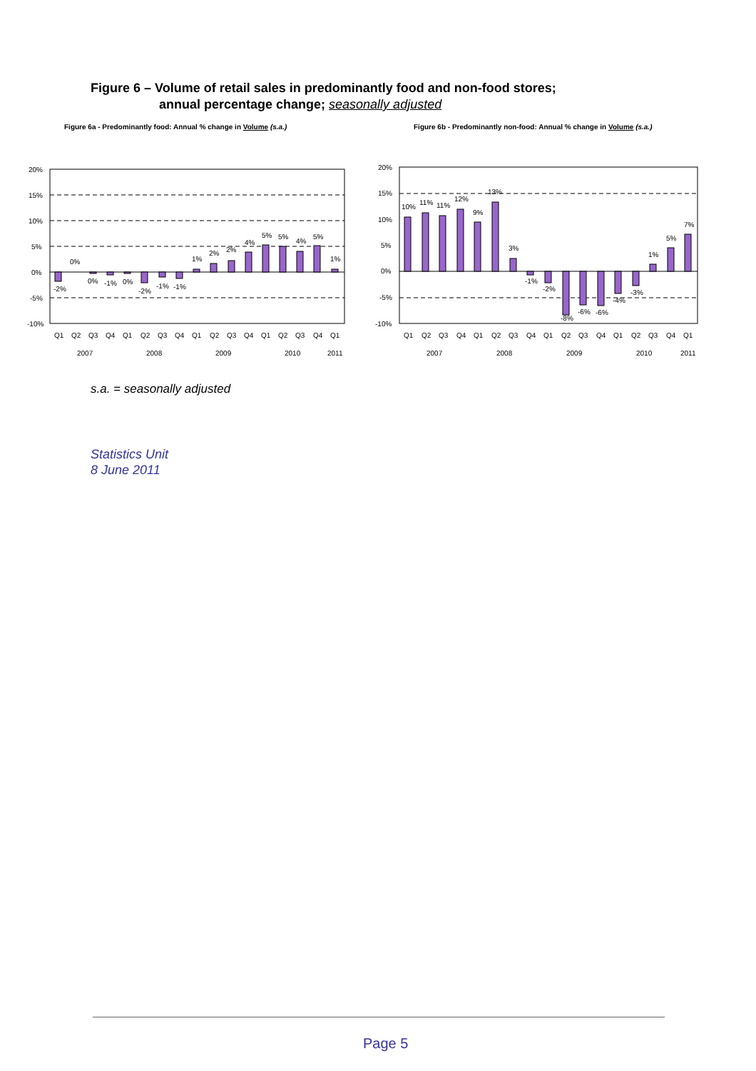Figure 6 – Volume of retail sales in predominantly food and non-food stores;
annual percentage change; seasonally adjusted
Figure 6a - Predominantly food: Annual % change in Volume (s.a.)
20%
15%
10%
5%
0%
-5%
-10%
-2%
0%
0%
-1%
0%
-2%
-1%
-1%
1%
2%
2%
4%
5%
5%
4%
5%
1%
Q1
Q2
Q3
Q4
Q1
Q2
Q3
Q4
Q1
Q2
Q3
Q4
Q1
Q2
Q3
Q4
Q1
2007
2008
2009
2010
2011
Figure 6b - Predominantly non-food: Annual % change in Volume (s.a.)
20%
15%
10%
5%
0%
-5%
-10%
10%
11%
11%
12%
9%
13%
3%
-1%
-2%
-8%
-6%
-6%
-4%
-3%
1%
5%
7%
Q1
Q2
Q3
Q4
Q1
Q2
Q3
Q4
Q1
Q2
Q3
Q4
Q1
Q2
Q3
Q4
Q1
2007
2008
2009
2010
2011
s.a. = seasonally adjusted
Statistics Unit
8 June 2011
Page 5